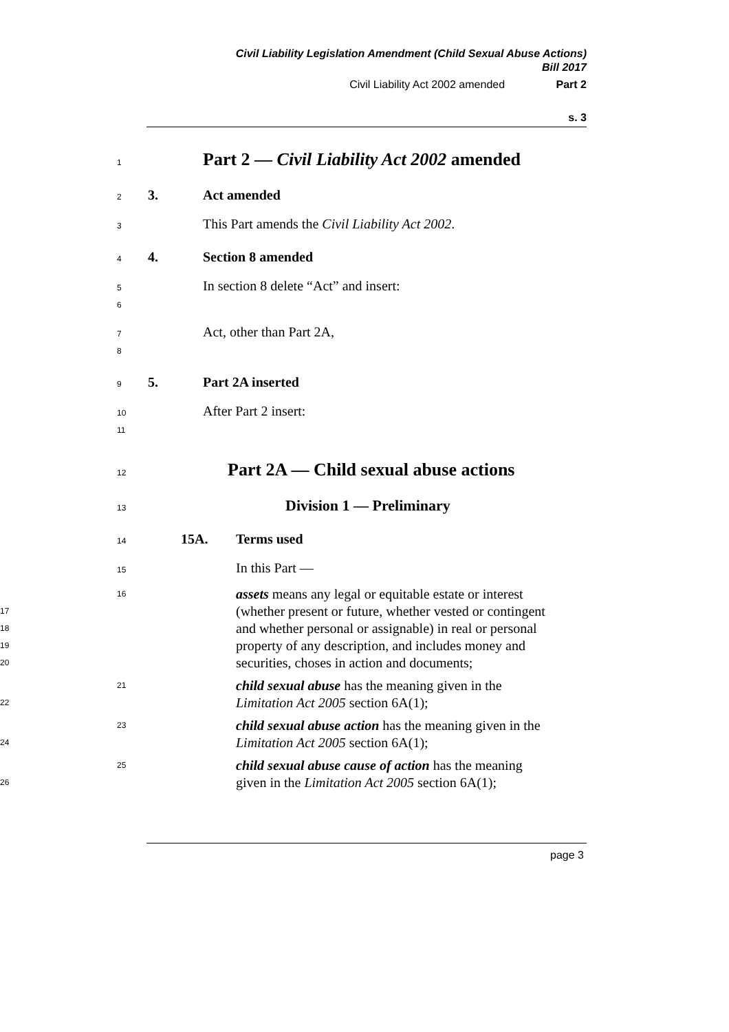Civil Liability Legislation Amendment (Child Sexual Abuse Actions)
Bill 2017
Civil Liability Act 2002 amended Part 2
s. 3
1 Part 2 — Civil Liability Act 2002 amended
2 3. Act amended
3 This Part amends the Civil Liability Act 2002.
4 4. Section 8 amended
5 In section 8 delete “Act” and insert:
6
7 Act, other than Part 2A,
8
9 5. Part 2A inserted
10 After Part 2 insert:
11
12 Part 2A — Child sexual abuse actions
13 Division 1 — Preliminary
14 15A. Terms used
15 In this Part —
16
17
18
19
20 assets means any legal or equitable estate or interest (whether present or future, whether vested or contingent and whether personal or assignable) in real or personal property of any description, and includes money and securities, choses in action and documents;
21
22 child sexual abuse has the meaning given in the
Limitation Act 2005 section 6A(1);
23
24 child sexual abuse action has the meaning given in the
Limitation Act 2005 section 6A(1);
25
26 child sexual abuse cause of action has the meaning
given in the Limitation Act 2005 section 6A(1);
page 3